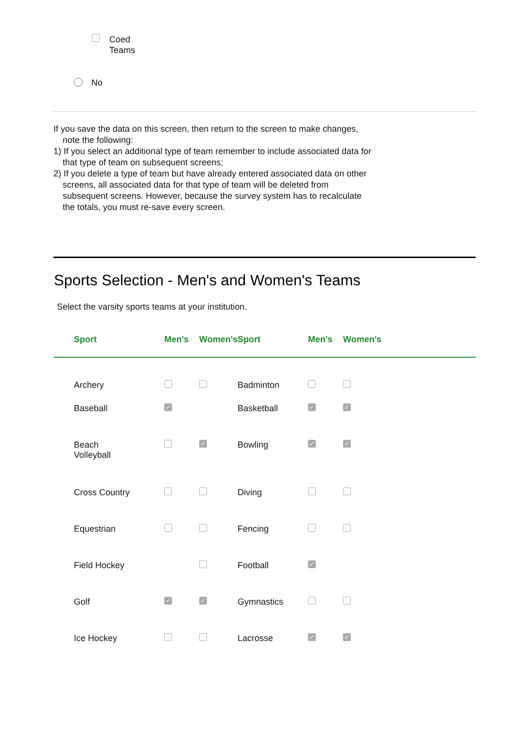Coed
Teams
No
If you save the data on this screen, then return to the screen to make changes, note the following:
1) If you select an additional type of team remember to include associated data for that type of team on subsequent screens;
2) If you delete a type of team but have already entered associated data on other screens, all associated data for that type of team will be deleted from subsequent screens. However, because the survey system has to recalculate the totals, you must re-save every screen.
Sports Selection - Men's and Women's Teams
Select the varsity sports teams at your institution.
| Sport | Men's | Women's | Sport | Men's | Women's |
| --- | --- | --- | --- | --- | --- |
| Archery | | | Badminton | | |
| Baseball | ✓ | | Basketball | ✓ | ✓ |
| Beach Volleyball | | ✓ | Bowling | ✓ | ✓ |
| Cross Country | | | Diving | | |
| Equestrian | | | Fencing | | |
| Field Hockey | | | Football | ✓ | |
| Golf | ✓ | ✓ | Gymnastics | | |
| Ice Hockey | | | Lacrosse | ✓ | ✓ |